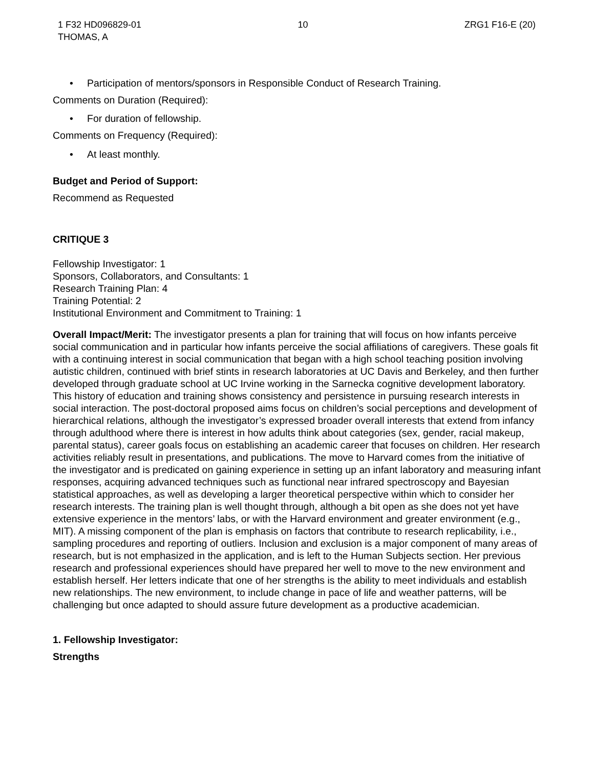1 F32 HD096829-01
THOMAS, A
10 ZRG1 F16-E (20)
• Participation of mentors/sponsors in Responsible Conduct of Research Training.
Comments on Duration (Required):
• For duration of fellowship.
Comments on Frequency (Required):
• At least monthly.
Budget and Period of Support:
Recommend as Requested
CRITIQUE 3
Fellowship Investigator: 1
Sponsors, Collaborators, and Consultants: 1
Research Training Plan: 4
Training Potential: 2
Institutional Environment and Commitment to Training: 1
Overall Impact/Merit: The investigator presents a plan for training that will focus on how infants perceive social communication and in particular how infants perceive the social affiliations of caregivers. These goals fit with a continuing interest in social communication that began with a high school teaching position involving autistic children, continued with brief stints in research laboratories at UC Davis and Berkeley, and then further developed through graduate school at UC Irvine working in the Sarnecka cognitive development laboratory. This history of education and training shows consistency and persistence in pursuing research interests in social interaction. The post-doctoral proposed aims focus on children’s social perceptions and development of hierarchical relations, although the investigator’s expressed broader overall interests that extend from infancy through adulthood where there is interest in how adults think about categories (sex, gender, racial makeup, parental status), career goals focus on establishing an academic career that focuses on children. Her research activities reliably result in presentations, and publications. The move to Harvard comes from the initiative of the investigator and is predicated on gaining experience in setting up an infant laboratory and measuring infant responses, acquiring advanced techniques such as functional near infrared spectroscopy and Bayesian statistical approaches, as well as developing a larger theoretical perspective within which to consider her research interests. The training plan is well thought through, although a bit open as she does not yet have extensive experience in the mentors’ labs, or with the Harvard environment and greater environment (e.g., MIT). A missing component of the plan is emphasis on factors that contribute to research replicability, i.e., sampling procedures and reporting of outliers. Inclusion and exclusion is a major component of many areas of research, but is not emphasized in the application, and is left to the Human Subjects section. Her previous research and professional experiences should have prepared her well to move to the new environment and establish herself. Her letters indicate that one of her strengths is the ability to meet individuals and establish new relationships. The new environment, to include change in pace of life and weather patterns, will be challenging but once adapted to should assure future development as a productive academician.
1. Fellowship Investigator:
Strengths